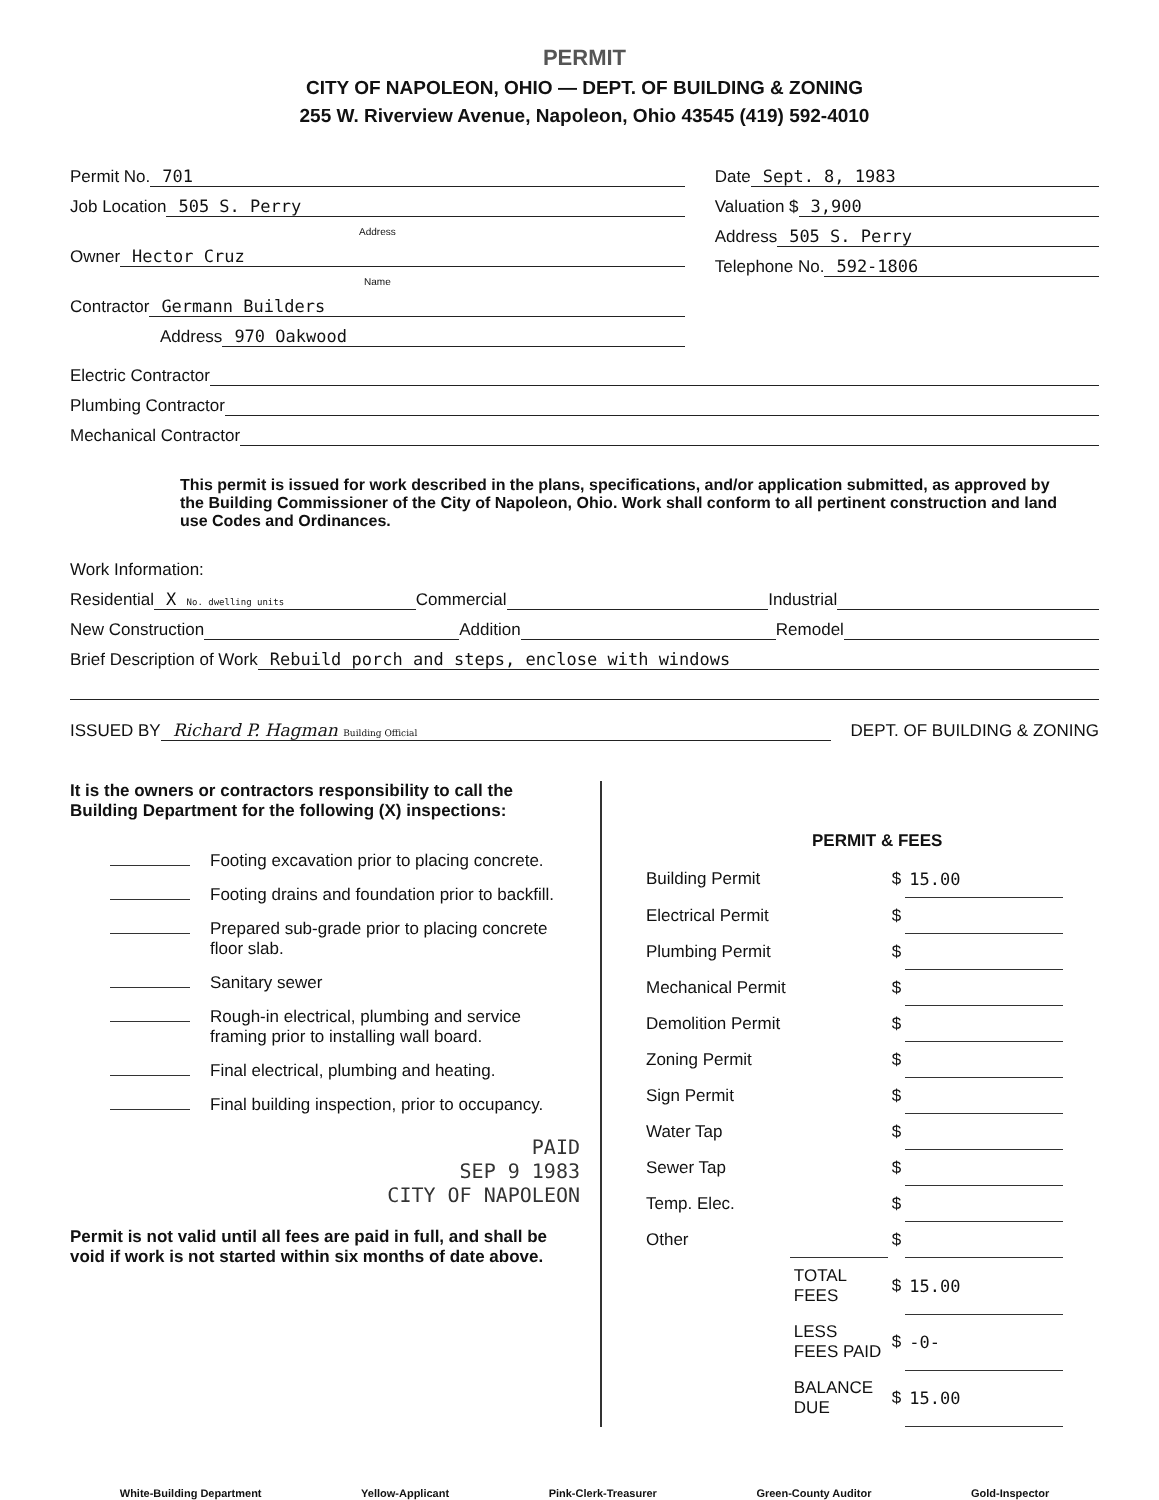PERMIT
CITY OF NAPOLEON, OHIO — DEPT. OF BUILDING & ZONING
255 W. Riverview Avenue, Napoleon, Ohio 43545 (419) 592-4010
Permit No. 701
Job Location 505 S. Perry
Address
Owner Hector Cruz
Name
Contractor Germann Builders
Address 970 Oakwood
Date Sept. 8, 1983
Valuation $ 3,900
Address 505 S. Perry
Telephone No. 592-1806
Electric Contractor
Plumbing Contractor
Mechanical Contractor
This permit is issued for work described in the plans, specifications, and/or application submitted, as approved by the Building Commissioner of the City of Napoleon, Ohio. Work shall conform to all pertinent construction and land use Codes and Ordinances.
Work Information:
Residential X No. dwelling units Commercial Industrial
New Construction Addition Remodel
Brief Description of Work Rebuild porch and steps, enclose with windows
ISSUED BY Richard P. Hagman Building Official DEPT. OF BUILDING & ZONING
It is the owners or contractors responsibility to call the Building Department for the following (X) inspections:
Footing excavation prior to placing concrete.
Footing drains and foundation prior to backfill.
Prepared sub-grade prior to placing concrete floor slab.
Sanitary sewer
Rough-in electrical, plumbing and service framing prior to installing wall board.
Final electrical, plumbing and heating.
Final building inspection, prior to occupancy.
PAID
SEP 9 1983
CITY OF NAPOLEON
Permit is not valid until all fees are paid in full, and shall be void if work is not started within six months of date above.
PERMIT & FEES
| Building Permit | | $ | 15.00 |
| Electrical Permit | | $ | |
| Plumbing Permit | | $ | |
| Mechanical Permit | | $ | |
| Demolition Permit | | $ | |
| Zoning Permit | | $ | |
| Sign Permit | | $ | |
| Water Tap | | $ | |
| Sewer Tap | | $ | |
| Temp. Elec. | | $ | |
| Other | | $ | |
| | TOTAL FEES | $ | 15.00 |
| | LESS FEES PAID | $ | -0- |
| | BALANCE DUE | $ | 15.00 |
White-Building Department Yellow-Applicant Pink-Clerk-Treasurer Green-County Auditor Gold-Inspector